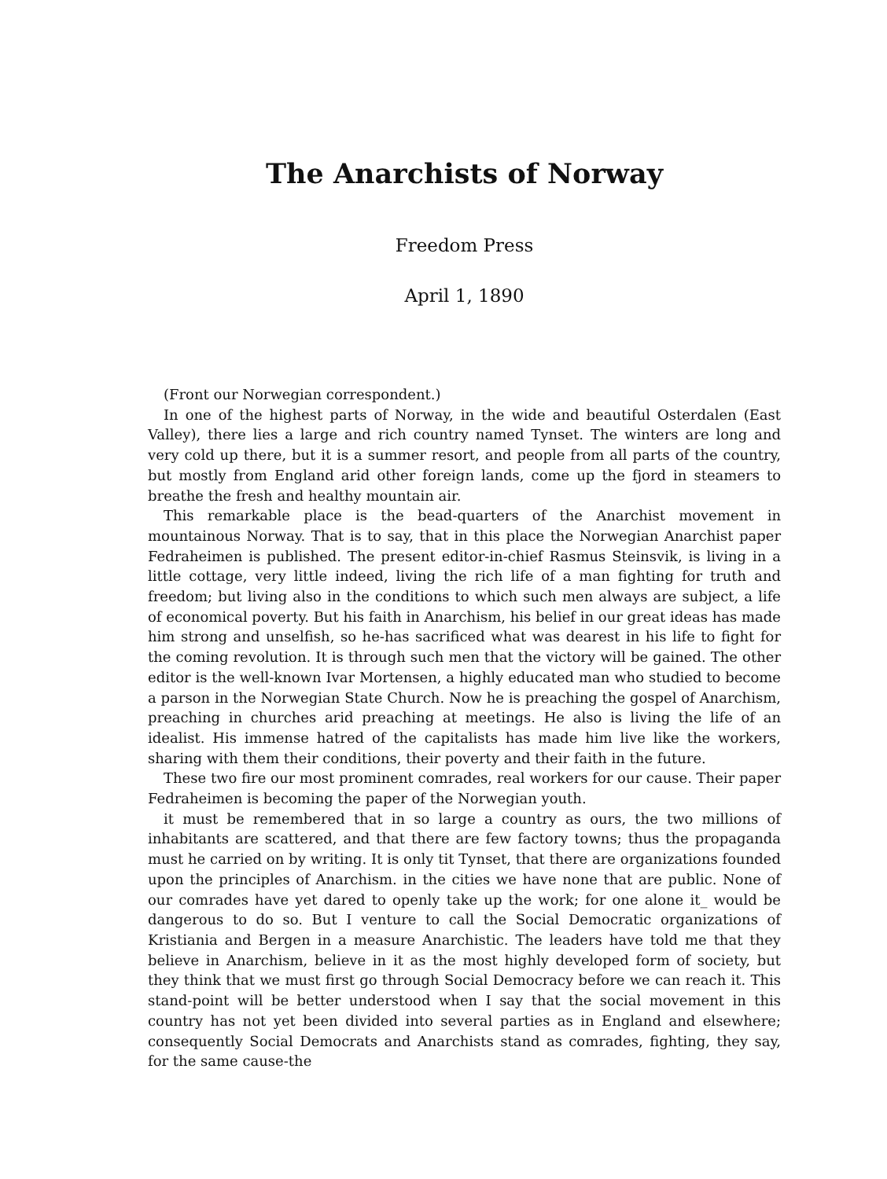The Anarchists of Norway
Freedom Press
April 1, 1890
(Front our Norwegian correspondent.)
In one of the highest parts of Norway, in the wide and beautiful Osterdalen (East Valley), there lies a large and rich country named Tynset. The winters are long and very cold up there, but it is a summer resort, and people from all parts of the country, but mostly from England arid other foreign lands, come up the fjord in steamers to breathe the fresh and healthy mountain air.
This remarkable place is the bead-quarters of the Anarchist movement in mountainous Norway. That is to say, that in this place the Norwegian Anarchist paper Fedraheimen is published. The present editor-in-chief Rasmus Steinsvik, is living in a little cottage, very little indeed, living the rich life of a man fighting for truth and freedom; but living also in the conditions to which such men always are subject, a life of economical poverty. But his faith in Anarchism, his belief in our great ideas has made him strong and unselfish, so he-has sacrificed what was dearest in his life to fight for the coming revolution. It is through such men that the victory will be gained. The other editor is the well-known Ivar Mortensen, a highly educated man who studied to become a parson in the Norwegian State Church. Now he is preaching the gospel of Anarchism, preaching in churches arid preaching at meetings. He also is living the life of an idealist. His immense hatred of the capitalists has made him live like the workers, sharing with them their conditions, their poverty and their faith in the future.
These two fire our most prominent comrades, real workers for our cause. Their paper Fedraheimen is becoming the paper of the Norwegian youth.
it must be remembered that in so large a country as ours, the two millions of inhabitants are scattered, and that there are few factory towns; thus the propaganda must he carried on by writing. It is only tit Tynset, that there are organizations founded upon the principles of Anarchism. in the cities we have none that are public. None of our comrades have yet dared to openly take up the work; for one alone it_ would be dangerous to do so. But I venture to call the Social Democratic organizations of Kristiania and Bergen in a measure Anarchistic. The leaders have told me that they believe in Anarchism, believe in it as the most highly developed form of society, but they think that we must first go through Social Democracy before we can reach it. This stand-point will be better understood when I say that the social movement in this country has not yet been divided into several parties as in England and elsewhere; consequently Social Democrats and Anarchists stand as comrades, fighting, they say, for the same cause-the